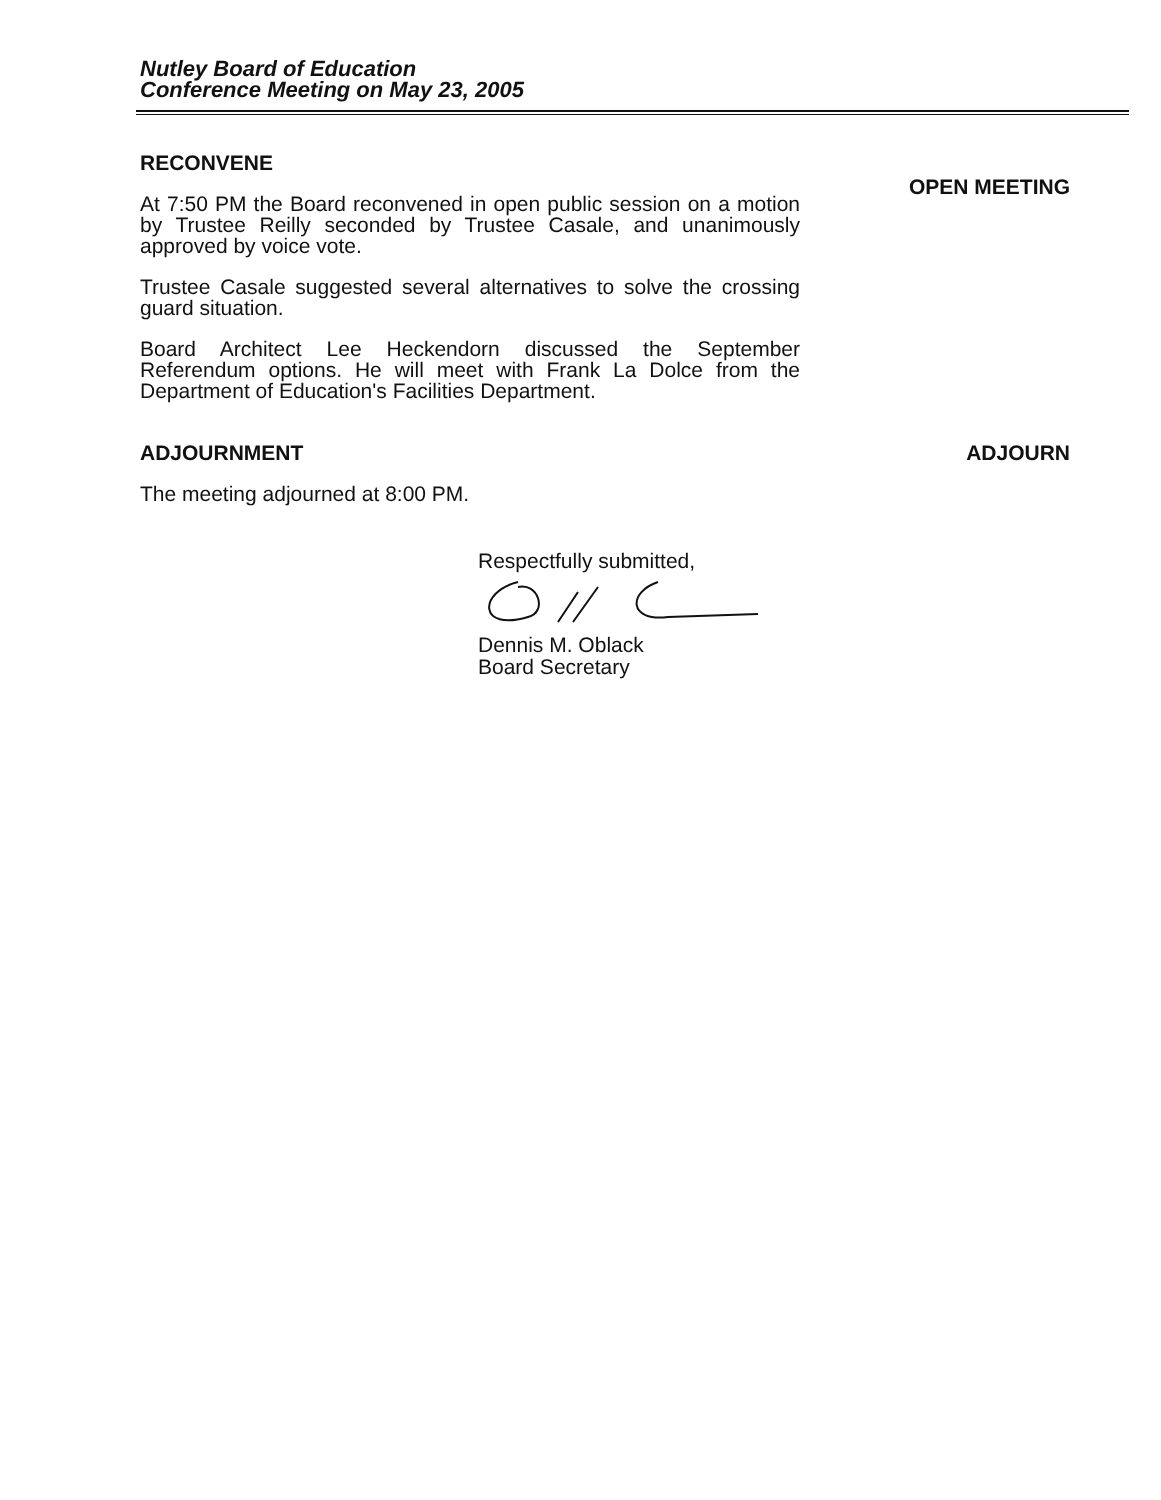Nutley Board of Education
Conference Meeting on May 23, 2005
RECONVENE
At 7:50 PM the Board reconvened in open public session on a motion by Trustee Reilly seconded by Trustee Casale, and unanimously approved by voice vote.
Trustee Casale suggested several alternatives to solve the crossing guard situation.
Board Architect Lee Heckendorn discussed the September Referendum options. He will meet with Frank La Dolce from the Department of Education's Facilities Department.
OPEN MEETING
ADJOURNMENT
The meeting adjourned at 8:00 PM.
ADJOURN
Respectfully submitted,
Dennis M. Oblack
Board Secretary